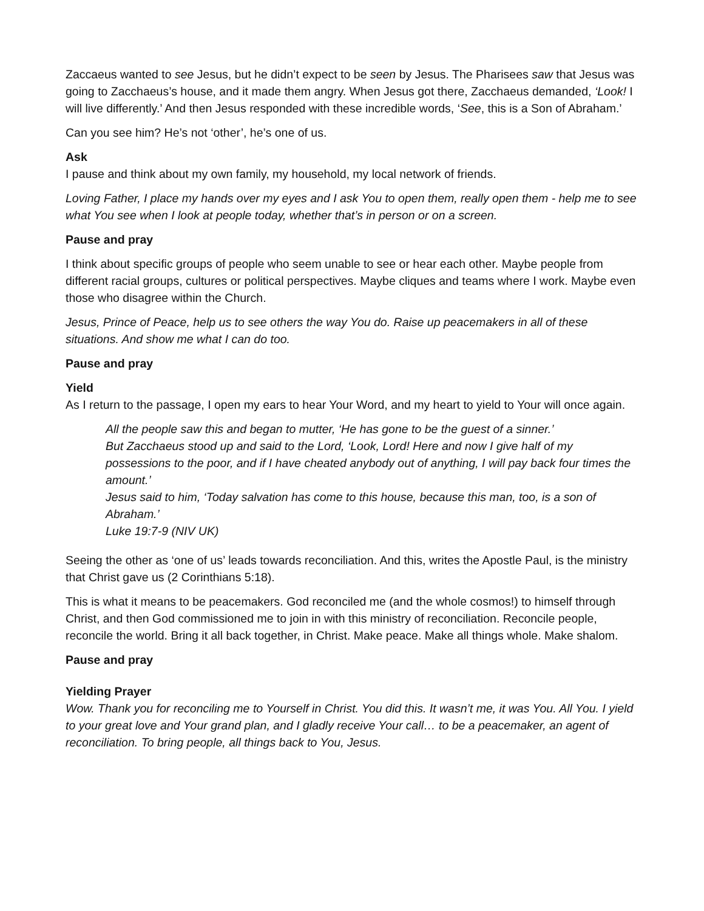Zaccaeus wanted to see Jesus, but he didn’t expect to be seen by Jesus. The Pharisees saw that Jesus was going to Zacchaeus’s house, and it made them angry. When Jesus got there, Zacchaeus demanded, ‘Look! I will live differently.’ And then Jesus responded with these incredible words, ‘See, this is a Son of Abraham.’
Can you see him? He’s not ‘other’, he’s one of us.
Ask
I pause and think about my own family, my household, my local network of friends.
Loving Father, I place my hands over my eyes and I ask You to open them, really open them - help me to see what You see when I look at people today, whether that’s in person or on a screen.
Pause and pray
I think about specific groups of people who seem unable to see or hear each other. Maybe people from different racial groups, cultures or political perspectives. Maybe cliques and teams where I work. Maybe even those who disagree within the Church.
Jesus, Prince of Peace, help us to see others the way You do. Raise up peacemakers in all of these situations. And show me what I can do too.
Pause and pray
Yield
As I return to the passage, I open my ears to hear Your Word, and my heart to yield to Your will once again.
All the people saw this and began to mutter, ‘He has gone to be the guest of a sinner.’
But Zacchaeus stood up and said to the Lord, ‘Look, Lord! Here and now I give half of my possessions to the poor, and if I have cheated anybody out of anything, I will pay back four times the amount.’
Jesus said to him, ‘Today salvation has come to this house, because this man, too, is a son of Abraham.’
Luke 19:7-9 (NIV UK)
Seeing the other as ‘one of us’ leads towards reconciliation. And this, writes the Apostle Paul, is the ministry that Christ gave us (2 Corinthians 5:18).
This is what it means to be peacemakers. God reconciled me (and the whole cosmos!) to himself through Christ, and then God commissioned me to join in with this ministry of reconciliation. Reconcile people, reconcile the world. Bring it all back together, in Christ. Make peace. Make all things whole. Make shalom.
Pause and pray
Yielding Prayer
Wow. Thank you for reconciling me to Yourself in Christ. You did this. It wasn’t me, it was You. All You. I yield to your great love and Your grand plan, and I gladly receive Your call… to be a peacemaker, an agent of reconciliation. To bring people, all things back to You, Jesus.